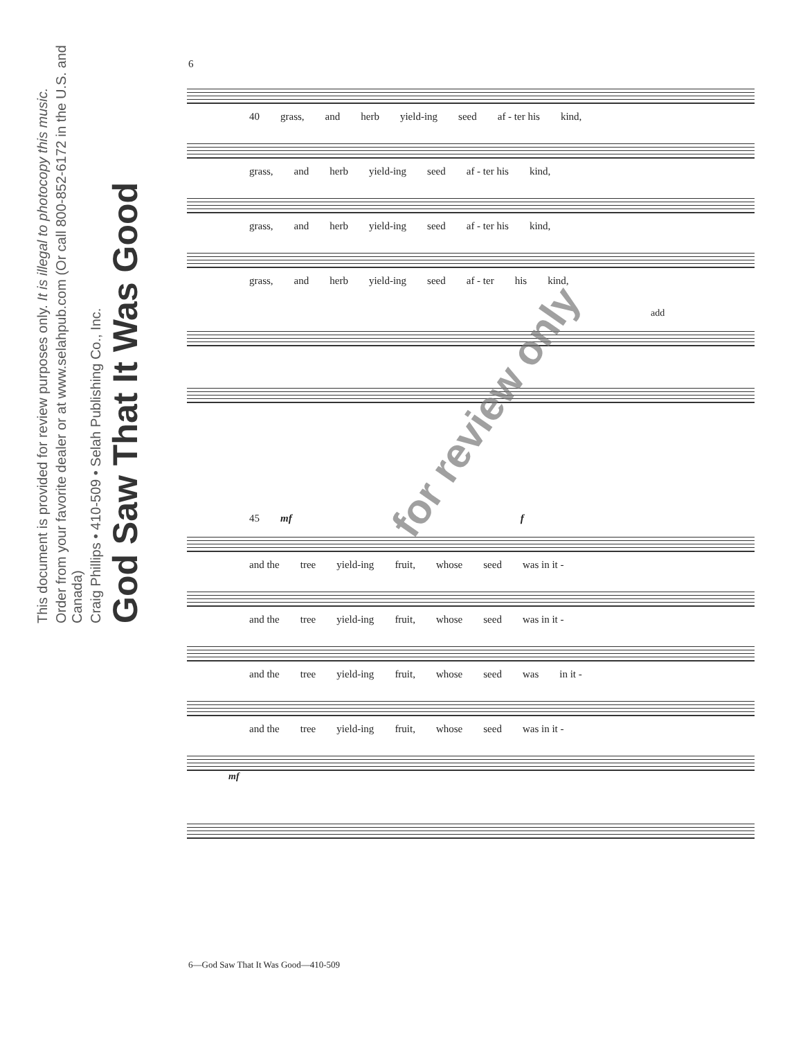God Saw That It Was Good
Craig Phillips • 410-509 • Selah Publishing Co., Inc.
Order from your favorite dealer or at www.selahpub.com (Or call 800-852-6172 in the U.S. and Canada)
This document is provided for review purposes only. It is illegal to photocopy this music.
6
40 grass, and herb yield-ing seed af - ter his kind,
grass, and herb yield-ing seed af - ter his kind,
grass, and herb yield-ing seed af - ter his kind,
grass, and herb yield-ing seed af - ter his kind,
add
45 mf f
and the tree yield-ing fruit, whose seed was in it -
and the tree yield-ing fruit, whose seed was in it -
and the tree yield-ing fruit, whose seed was in it -
and the tree yield-ing fruit, whose seed was in it -
mf
for review only
6—God Saw That It Was Good—410-509